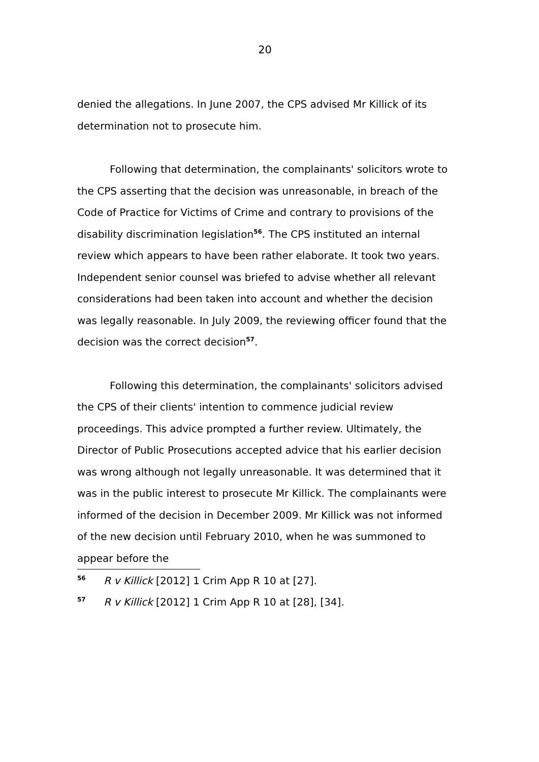20
denied the allegations. In June 2007, the CPS advised Mr Killick of its determination not to prosecute him.
Following that determination, the complainants' solicitors wrote to the CPS asserting that the decision was unreasonable, in breach of the Code of Practice for Victims of Crime and contrary to provisions of the disability discrimination legislation<sup>56</sup>. The CPS instituted an internal review which appears to have been rather elaborate. It took two years. Independent senior counsel was briefed to advise whether all relevant considerations had been taken into account and whether the decision was legally reasonable. In July 2009, the reviewing officer found that the decision was the correct decision<sup>57</sup>.
Following this determination, the complainants' solicitors advised the CPS of their clients' intention to commence judicial review proceedings. This advice prompted a further review. Ultimately, the Director of Public Prosecutions accepted advice that his earlier decision was wrong although not legally unreasonable. It was determined that it was in the public interest to prosecute Mr Killick. The complainants were informed of the decision in December 2009. Mr Killick was not informed of the new decision until February 2010, when he was summoned to appear before the
<sup>56</sup> R v Killick [2012] 1 Crim App R 10 at [27].
<sup>57</sup> R v Killick [2012] 1 Crim App R 10 at [28], [34].